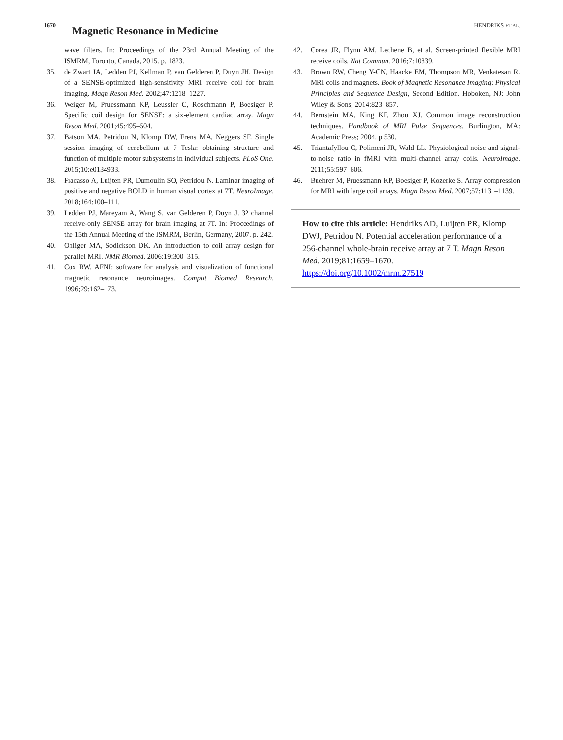1670 Magnetic Resonance in Medicine HENDRIKS ET AL.
wave filters. In: Proceedings of the 23rd Annual Meeting of the ISMRM, Toronto, Canada, 2015. p. 1823.
35. de Zwart JA, Ledden PJ, Kellman P, van Gelderen P, Duyn JH. Design of a SENSE-optimized high-sensitivity MRI receive coil for brain imaging. Magn Reson Med. 2002;47:1218–1227.
36. Weiger M, Pruessmann KP, Leussler C, Roschmann P, Boesiger P. Specific coil design for SENSE: a six-element cardiac array. Magn Reson Med. 2001;45:495–504.
37. Batson MA, Petridou N, Klomp DW, Frens MA, Neggers SF. Single session imaging of cerebellum at 7 Tesla: obtaining structure and function of multiple motor subsystems in individual subjects. PLoS One. 2015;10:e0134933.
38. Fracasso A, Luijten PR, Dumoulin SO, Petridou N. Laminar imaging of positive and negative BOLD in human visual cortex at 7T. NeuroImage. 2018;164:100–111.
39. Ledden PJ, Mareyam A, Wang S, van Gelderen P, Duyn J. 32 channel receive-only SENSE array for brain imaging at 7T. In: Proceedings of the 15th Annual Meeting of the ISMRM, Berlin, Germany, 2007. p. 242.
40. Ohliger MA, Sodickson DK. An introduction to coil array design for parallel MRI. NMR Biomed. 2006;19:300–315.
41. Cox RW. AFNI: software for analysis and visualization of functional magnetic resonance neuroimages. Comput Biomed Research. 1996;29:162–173.
42. Corea JR, Flynn AM, Lechene B, et al. Screen-printed flexible MRI receive coils. Nat Commun. 2016;7:10839.
43. Brown RW, Cheng Y-CN, Haacke EM, Thompson MR, Venkatesan R. MRI coils and magnets. Book of Magnetic Resonance Imaging: Physical Principles and Sequence Design, Second Edition. Hoboken, NJ: John Wiley & Sons; 2014:823–857.
44. Bernstein MA, King KF, Zhou XJ. Common image reconstruction techniques. Handbook of MRI Pulse Sequences. Burlington, MA: Academic Press; 2004. p 530.
45. Triantafyllou C, Polimeni JR, Wald LL. Physiological noise and signal-to-noise ratio in fMRI with multi-channel array coils. NeuroImage. 2011;55:597–606.
46. Buehrer M, Pruessmann KP, Boesiger P, Kozerke S. Array compression for MRI with large coil arrays. Magn Reson Med. 2007;57:1131–1139.
How to cite this article: Hendriks AD, Luijten PR, Klomp DWJ, Petridou N. Potential acceleration performance of a 256-channel whole-brain receive array at 7 T. Magn Reson Med. 2019;81:1659–1670. https://doi.org/10.1002/mrm.27519